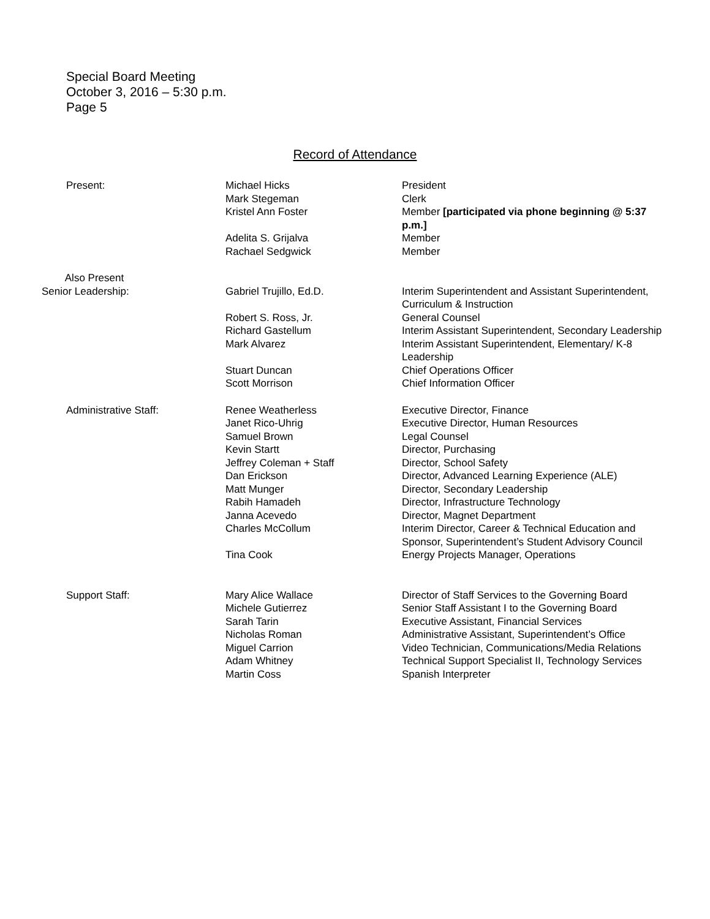Special Board Meeting
October 3, 2016 – 5:30 p.m.
Page 5
Record of Attendance
| Present: | Michael Hicks | President |
| | Mark Stegeman | Clerk |
| | Kristel Ann Foster | Member [participated via phone beginning @ 5:37 p.m.] |
| | Adelita S. Grijalva | Member |
| | Rachael Sedgwick | Member |
| Also Present Senior Leadership: | Gabriel Trujillo, Ed.D. | Interim Superintendent and Assistant Superintendent, Curriculum & Instruction |
| | Robert S. Ross, Jr. | General Counsel |
| | Richard Gastellum | Interim Assistant Superintendent, Secondary Leadership |
| | Mark Alvarez | Interim Assistant Superintendent, Elementary/ K-8 Leadership |
| | Stuart Duncan | Chief Operations Officer |
| | Scott Morrison | Chief Information Officer |
| Administrative Staff: | Renee Weatherless | Executive Director, Finance |
| | Janet Rico-Uhrig | Executive Director, Human Resources |
| | Samuel Brown | Legal Counsel |
| | Kevin Startt | Director, Purchasing |
| | Jeffrey Coleman + Staff | Director, School Safety |
| | Dan Erickson | Director, Advanced Learning Experience (ALE) |
| | Matt Munger | Director, Secondary Leadership |
| | Rabih Hamadeh | Director, Infrastructure Technology |
| | Janna Acevedo | Director, Magnet Department |
| | Charles McCollum | Interim Director, Career & Technical Education and Sponsor, Superintendent’s Student Advisory Council |
| | Tina Cook | Energy Projects Manager, Operations |
| Support Staff: | Mary Alice Wallace | Director of Staff Services to the Governing Board |
| | Michele Gutierrez | Senior Staff Assistant I to the Governing Board |
| | Sarah Tarin | Executive Assistant, Financial Services |
| | Nicholas Roman | Administrative Assistant, Superintendent’s Office |
| | Miguel Carrion | Video Technician, Communications/Media Relations |
| | Adam Whitney | Technical Support Specialist II, Technology Services |
| | Martin Coss | Spanish Interpreter |